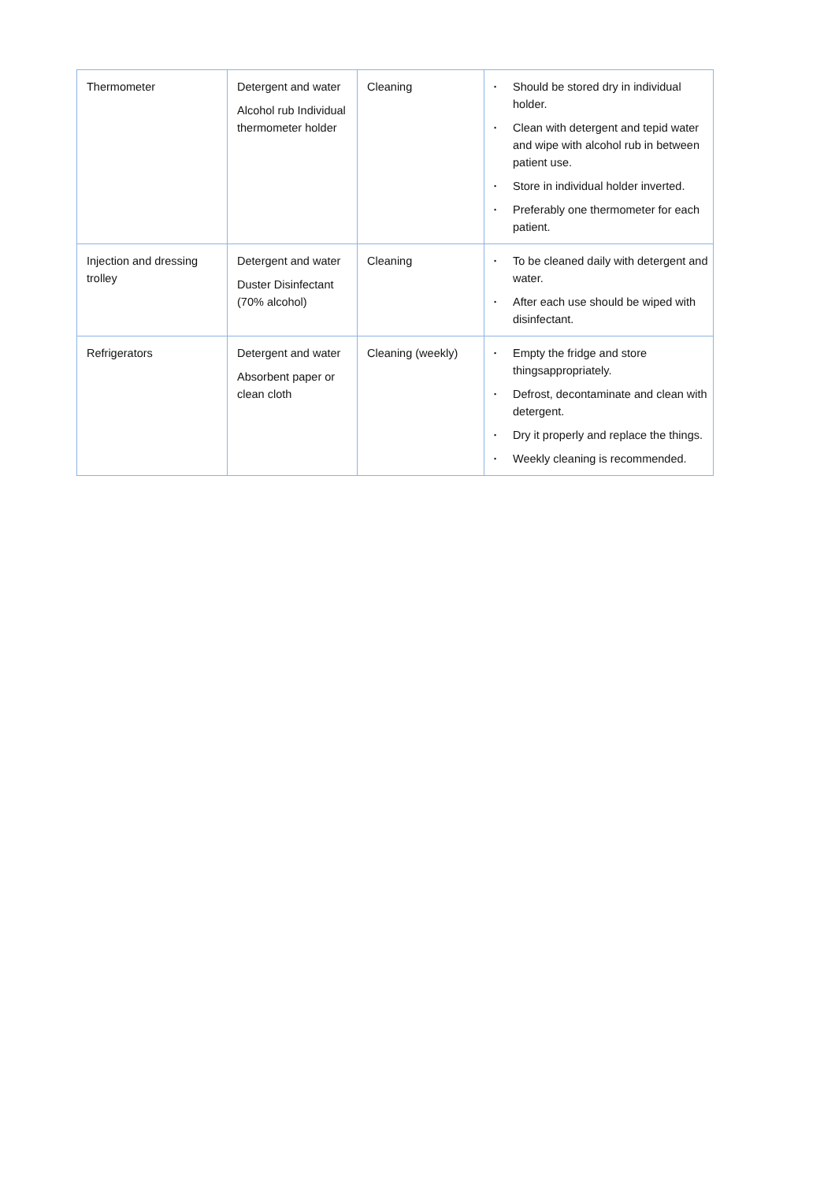| Thermometer | Detergent and water Alcohol rub Individual thermometer holder | Cleaning | • Should be stored dry in individual holder. • Clean with detergent and tepid water and wipe with alcohol rub in between patient use. • Store in individual holder inverted. • Preferably one thermometer for each patient. |
| Injection and dressing trolley | Detergent and water Duster Disinfectant (70% alcohol) | Cleaning | • To be cleaned daily with detergent and water. • After each use should be wiped with disinfectant. |
| Refrigerators | Detergent and water Absorbent paper or clean cloth | Cleaning (weekly) | • Empty the fridge and store thingsappropriately. • Defrost, decontaminate and clean with detergent. • Dry it properly and replace the things. • Weekly cleaning is recommended. |